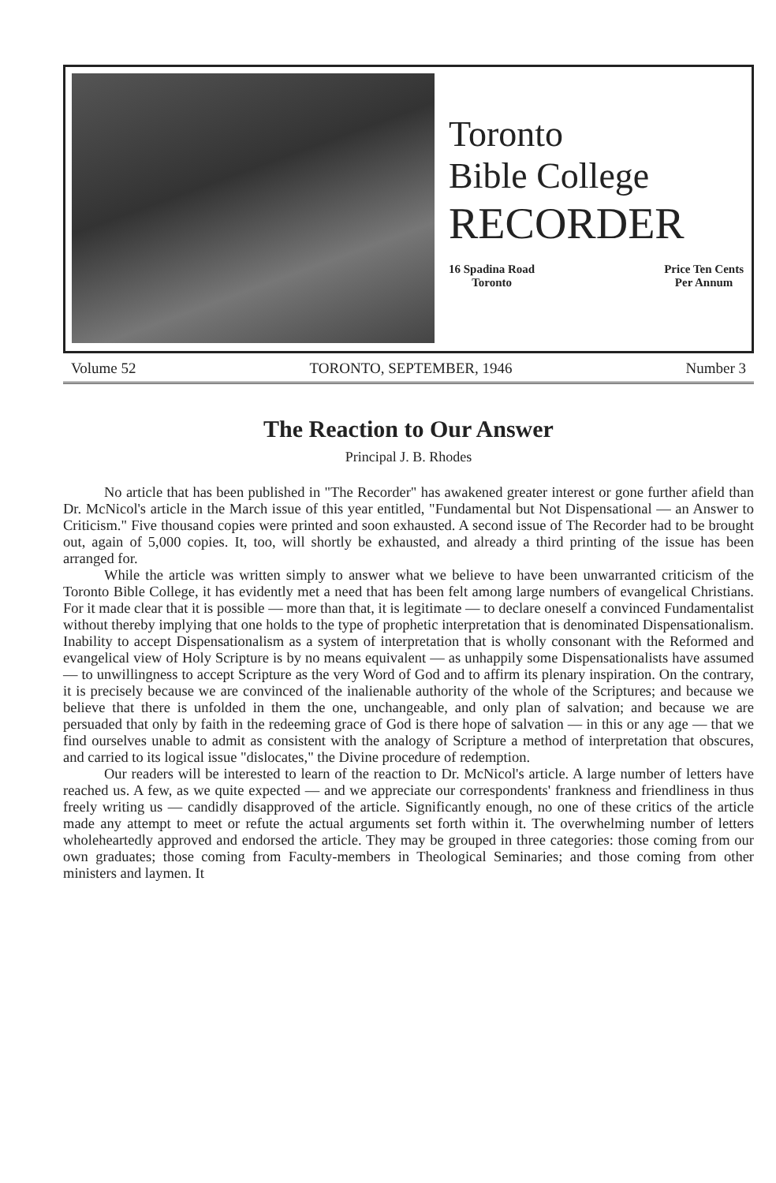Toronto
Bible College
RECORDER
16 Spadina Road
Toronto
Price Ten Cents
Per Annum
Volume 52 TORONTO, SEPTEMBER, 1946 Number 3
The Reaction to Our Answer
Principal J. B. Rhodes
No article that has been published in "The Recorder" has awakened greater interest or gone further afield than Dr. McNicol's article in the March issue of this year entitled, "Fundamental but Not Dispensational — an Answer to Criticism." Five thousand copies were printed and soon exhausted. A second issue of The Recorder had to be brought out, again of 5,000 copies. It, too, will shortly be exhausted, and already a third printing of the issue has been arranged for.
While the article was written simply to answer what we believe to have been unwarranted criticism of the Toronto Bible College, it has evidently met a need that has been felt among large numbers of evangelical Christians. For it made clear that it is possible — more than that, it is legitimate — to declare oneself a convinced Fundamentalist without thereby implying that one holds to the type of prophetic interpretation that is denominated Dispensationalism. Inability to accept Dispensationalism as a system of interpretation that is wholly consonant with the Reformed and evangelical view of Holy Scripture is by no means equivalent — as unhappily some Dispensationalists have assumed — to unwillingness to accept Scripture as the very Word of God and to affirm its plenary inspiration. On the contrary, it is precisely because we are convinced of the inalienable authority of the whole of the Scriptures; and because we believe that there is unfolded in them the one, unchangeable, and only plan of salvation; and because we are persuaded that only by faith in the redeeming grace of God is there hope of salvation — in this or any age — that we find ourselves unable to admit as consistent with the analogy of Scripture a method of interpretation that obscures, and carried to its logical issue "dislocates," the Divine procedure of redemption.
Our readers will be interested to learn of the reaction to Dr. McNicol's article. A large number of letters have reached us. A few, as we quite expected — and we appreciate our correspondents' frankness and friendliness in thus freely writing us — candidly disapproved of the article. Significantly enough, no one of these critics of the article made any attempt to meet or refute the actual arguments set forth within it. The overwhelming number of letters wholeheartedly approved and endorsed the article. They may be grouped in three categories: those coming from our own graduates; those coming from Faculty-members in Theological Seminaries; and those coming from other ministers and laymen. It